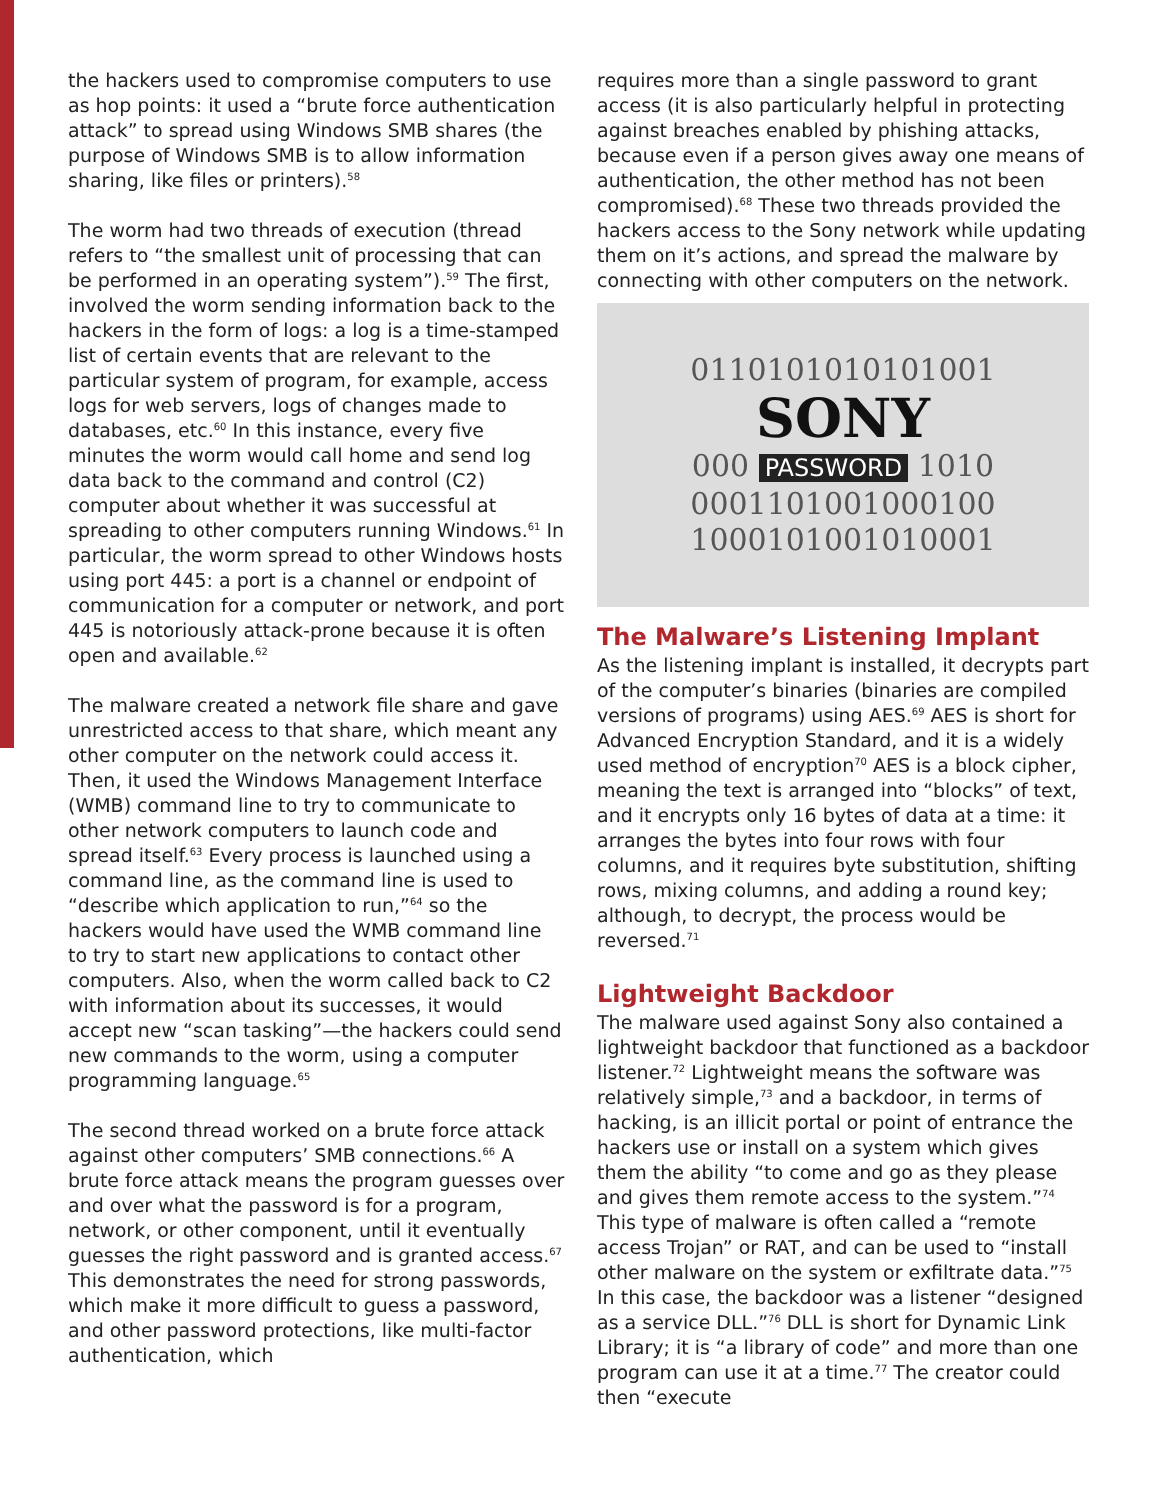the hackers used to compromise computers to use as hop points: it used a “brute force authentication attack” to spread using Windows SMB shares (the purpose of Windows SMB is to allow information sharing, like files or printers).<sup>58</sup>
The worm had two threads of execution (thread refers to “the smallest unit of processing that can be performed in an operating system”).<sup>59</sup> The first, involved the worm sending information back to the hackers in the form of logs: a log is a time-stamped list of certain events that are relevant to the particular system of program, for example, access logs for web servers, logs of changes made to databases, etc.<sup>60</sup> In this instance, every five minutes the worm would call home and send log data back to the command and control (C2) computer about whether it was successful at spreading to other computers running Windows.<sup>61</sup> In particular, the worm spread to other Windows hosts using port 445: a port is a channel or endpoint of communication for a computer or network, and port 445 is notoriously attack-prone because it is often open and available.<sup>62</sup>
The malware created a network file share and gave unrestricted access to that share, which meant any other computer on the network could access it. Then, it used the Windows Management Interface (WMB) command line to try to communicate to other network computers to launch code and spread itself.<sup>63</sup> Every process is launched using a command line, as the command line is used to “describe which application to run,”<sup>64</sup> so the hackers would have used the WMB command line to try to start new applications to contact other computers. Also, when the worm called back to C2 with information about its successes, it would accept new “scan tasking”—the hackers could send new commands to the worm, using a computer programming language.<sup>65</sup>
The second thread worked on a brute force attack against other computers’ SMB connections.<sup>66</sup> A brute force attack means the program guesses over and over what the password is for a program, network, or other component, until it eventually guesses the right password and is granted access.<sup>67</sup> This demonstrates the need for strong passwords, which make it more difficult to guess a password, and other password protections, like multi-factor authentication, which
requires more than a single password to grant access (it is also particularly helpful in protecting against breaches enabled by phishing attacks, because even if a person gives away one means of authentication, the other method has not been compromised).<sup>68</sup> These two threads provided the hackers access to the Sony network while updating them on it’s actions, and spread the malware by connecting with other computers on the network.
0110101010101001
SONY
000 PASSWORD 1010
0001101001000100
1000101001010001
The Malware’s Listening Implant
As the listening implant is installed, it decrypts part of the computer’s binaries (binaries are compiled versions of programs) using AES.<sup>69</sup> AES is short for Advanced Encryption Standard, and it is a widely used method of encryption<sup>70</sup> AES is a block cipher, meaning the text is arranged into “blocks” of text, and it encrypts only 16 bytes of data at a time: it arranges the bytes into four rows with four columns, and it requires byte substitution, shifting rows, mixing columns, and adding a round key; although, to decrypt, the process would be reversed.<sup>71</sup>
Lightweight Backdoor
The malware used against Sony also contained a lightweight backdoor that functioned as a backdoor listener.<sup>72</sup> Lightweight means the software was relatively simple,<sup>73</sup> and a backdoor, in terms of hacking, is an illicit portal or point of entrance the hackers use or install on a system which gives them the ability “to come and go as they please and gives them remote access to the system.”<sup>74</sup> This type of malware is often called a “remote access Trojan” or RAT, and can be used to “install other malware on the system or exfiltrate data.”<sup>75</sup> In this case, the backdoor was a listener “designed as a service DLL.”<sup>76</sup> DLL is short for Dynamic Link Library; it is “a library of code” and more than one program can use it at a time.<sup>77</sup> The creator could then “execute